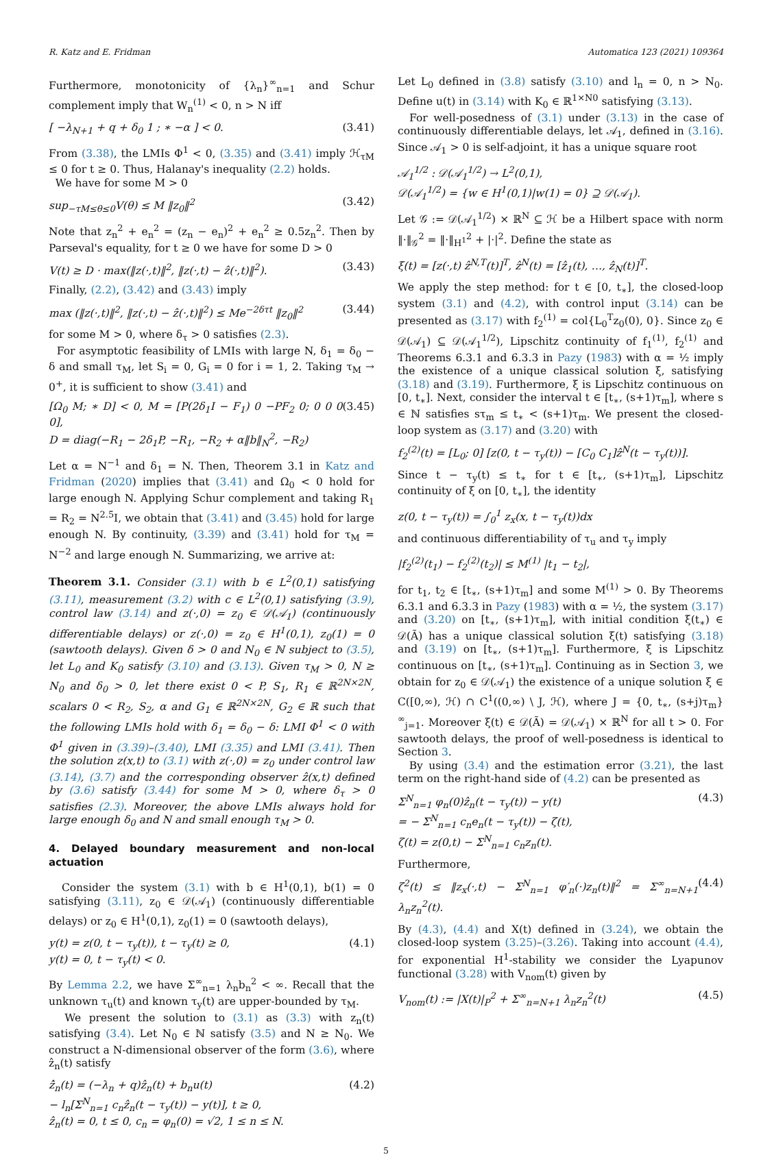R. Katz and E. Fridman Automatica 123 (2021) 109364
Furthermore, monotonicity of {λ<sub>n</sub>}<sup>∞</sup><sub>n=1</sub> and Schur complement imply that W<sub>n</sub><sup>(1)</sup> < 0, n > N iff
[ −λ<sub>N+1</sub> + q + δ<sub>0</sub> 1 ; ∗ −α ] < 0. (3.41)
From (3.38), the LMIs Φ<sup>1</sup> < 0, (3.35) and (3.41) imply ℋ<sub>τM</sub> ≤ 0 for t ≥ 0. Thus, Halanay's inequality (2.2) holds.
We have for some M > 0
sup<sub>−τM≤θ≤0</sub>V(θ) ≤ M ‖z<sub>0</sub>‖<sup>2</sup> (3.42)
Note that z<sub>n</sub><sup>2</sup> + e<sub>n</sub><sup>2</sup> = (z<sub>n</sub> − e<sub>n</sub>)<sup>2</sup> + e<sub>n</sub><sup>2</sup> ≥ 0.5z<sub>n</sub><sup>2</sup>. Then by Parseval's equality, for t ≥ 0 we have for some D > 0
V(t) ≥ D · max(‖z(·,t)‖<sup>2</sup>, ‖z(·,t) − ẑ(·,t)‖<sup>2</sup>). (3.43)
Finally, (2.2), (3.42) and (3.43) imply
max (‖z(·,t)‖<sup>2</sup>, ‖z(·,t) − ẑ(·,t)‖<sup>2</sup>) ≤ Me<sup>−2δτt</sup> ‖z<sub>0</sub>‖<sup>2</sup> (3.44)
for some M > 0, where δ<sub>τ</sub> > 0 satisfies (2.3).
For asymptotic feasibility of LMIs with large N, δ<sub>1</sub> = δ<sub>0</sub> − δ and small τ<sub>M</sub>, let S<sub>i</sub> = 0, G<sub>i</sub> = 0 for i = 1, 2. Taking τ<sub>M</sub> → 0<sup>+</sup>, it is sufficient to show (3.41) and
[Ω<sub>0</sub> M; ∗ D] < 0, M = [P(2δ<sub>1</sub>I − F<sub>1</sub>) 0 −PF<sub>2</sub> 0; 0 0 0 0],
D = diag(−R<sub>1</sub> − 2δ<sub>1</sub>P, −R<sub>1</sub>, −R<sub>2</sub> + α‖b‖<sub>N</sub><sup>2</sup>, −R<sub>2</sub>) (3.45)
Let α = N<sup>−1</sup> and δ<sub>1</sub> = N. Then, Theorem 3.1 in Katz and Fridman (2020) implies that (3.41) and Ω<sub>0</sub> < 0 hold for large enough N. Applying Schur complement and taking R<sub>1</sub> = R<sub>2</sub> = N<sup>2.5</sup>I, we obtain that (3.41) and (3.45) hold for large enough N. By continuity, (3.39) and (3.41) hold for τ<sub>M</sub> = N<sup>−2</sup> and large enough N. Summarizing, we arrive at:
Theorem 3.1. Consider (3.1) with b ∈ L<sup>2</sup>(0,1) satisfying (3.11), measurement (3.2) with c ∈ L<sup>2</sup>(0,1) satisfying (3.9), control law (3.14) and z(·,0) = z<sub>0</sub> ∈ 𝒟(𝒜<sub>1</sub>) (continuously differentiable delays) or z(·,0) = z<sub>0</sub> ∈ H<sup>1</sup>(0,1), z<sub>0</sub>(1) = 0 (sawtooth delays). Given δ > 0 and N<sub>0</sub> ∈ ℕ subject to (3.5), let L<sub>0</sub> and K<sub>0</sub> satisfy (3.10) and (3.13). Given τ<sub>M</sub> > 0, N ≥ N<sub>0</sub> and δ<sub>0</sub> > 0, let there exist 0 < P, S<sub>1</sub>, R<sub>1</sub> ∈ ℝ<sup>2N×2N</sup>, scalars 0 < R<sub>2</sub>, S<sub>2</sub>, α and G<sub>1</sub> ∈ ℝ<sup>2N×2N</sup>, G<sub>2</sub> ∈ ℝ such that the following LMIs hold with δ<sub>1</sub> = δ<sub>0</sub> − δ: LMI Φ<sup>1</sup> < 0 with Φ<sup>1</sup> given in (3.39)–(3.40), LMI (3.35) and LMI (3.41). Then the solution z(x,t) to (3.1) with z(·,0) = z<sub>0</sub> under control law (3.14), (3.7) and the corresponding observer ẑ(x,t) defined by (3.6) satisfy (3.44) for some M > 0, where δ<sub>τ</sub> > 0 satisfies (2.3). Moreover, the above LMIs always hold for large enough δ<sub>0</sub> and N and small enough τ<sub>M</sub> > 0.
4. Delayed boundary measurement and non-local actuation
Consider the system (3.1) with b ∈ H<sup>1</sup>(0,1), b(1) = 0 satisfying (3.11), z<sub>0</sub> ∈ 𝒟(𝒜<sub>1</sub>) (continuously differentiable delays) or z<sub>0</sub> ∈ H<sup>1</sup>(0,1), z<sub>0</sub>(1) = 0 (sawtooth delays),
y(t) = z(0, t − τ<sub>y</sub>(t)), t − τ<sub>y</sub>(t) ≥ 0,
y(t) = 0, t − τ<sub>y</sub>(t) < 0. (4.1)
By Lemma 2.2, we have Σ<sup>∞</sup><sub>n=1</sub> λ<sub>n</sub>b<sub>n</sub><sup>2</sup> < ∞. Recall that the unknown τ<sub>u</sub>(t) and known τ<sub>y</sub>(t) are upper-bounded by τ<sub>M</sub>.
We present the solution to (3.1) as (3.3) with z<sub>n</sub>(t) satisfying (3.4). Let N<sub>0</sub> ∈ ℕ satisfy (3.5) and N ≥ N<sub>0</sub>. We construct a N-dimensional observer of the form (3.6), where ẑ<sub>n</sub>(t) satisfy
ẑ̇<sub>n</sub>(t) = (−λ<sub>n</sub> + q)ẑ<sub>n</sub>(t) + b<sub>n</sub>u(t)
− l<sub>n</sub>[Σ<sup>N</sup><sub>n=1</sub> c<sub>n</sub>ẑ<sub>n</sub>(t − τ<sub>y</sub>(t)) − y(t)], t ≥ 0,
ẑ<sub>n</sub>(t) = 0, t ≤ 0, c<sub>n</sub> = φ<sub>n</sub>(0) = √2, 1 ≤ n ≤ N. (4.2)
Let L<sub>0</sub> defined in (3.8) satisfy (3.10) and l<sub>n</sub> = 0, n > N<sub>0</sub>. Define u(t) in (3.14) with K<sub>0</sub> ∈ ℝ<sup>1×N0</sup> satisfying (3.13).
For well-posedness of (3.1) under (3.13) in the case of continuously differentiable delays, let 𝒜<sub>1</sub>, defined in (3.16). Since 𝒜<sub>1</sub> > 0 is self-adjoint, it has a unique square root
𝒜<sub>1</sub><sup>1/2</sup> : 𝒟(𝒜<sub>1</sub><sup>1/2</sup>) → L<sup>2</sup>(0,1),
𝒟(𝒜<sub>1</sub><sup>1/2</sup>) = {w ∈ H<sup>1</sup>(0,1)|w(1) = 0} ⊇ 𝒟(𝒜<sub>1</sub>).
Let 𝒢 := 𝒟(𝒜<sub>1</sub><sup>1/2</sup>) × ℝ<sup>N</sup> ⊆ ℋ be a Hilbert space with norm ‖·‖<sub>𝒢</sub><sup>2</sup> = ‖·‖<sub>H<sup>1</sup></sub><sup>2</sup> + |·|<sup>2</sup>. Define the state as
ξ(t) = [z(·,t) ẑ<sup>N,T</sup>(t)]<sup>T</sup>, ẑ<sup>N</sup>(t) = [ẑ<sub>1</sub>(t), …, ẑ<sub>N</sub>(t)]<sup>T</sup>.
We apply the step method: for t ∈ [0, t<sub>∗</sub>], the closed-loop system (3.1) and (4.2), with control input (3.14) can be presented as (3.17) with f<sub>2</sub><sup>(1)</sup> = col{L<sub>0</sub><sup>T</sup>z<sub>0</sub>(0), 0}. Since z<sub>0</sub> ∈ 𝒟(𝒜<sub>1</sub>) ⊆ 𝒟(𝒜<sub>1</sub><sup>1/2</sup>), Lipschitz continuity of f<sub>1</sub><sup>(1)</sup>, f<sub>2</sub><sup>(1)</sup> and Theorems 6.3.1 and 6.3.3 in Pazy (1983) with α = ½ imply the existence of a unique classical solution ξ, satisfying (3.18) and (3.19). Furthermore, ξ is Lipschitz continuous on [0, t<sub>∗</sub>]. Next, consider the interval t ∈ [t<sub>∗</sub>, (s+1)τ<sub>m</sub>], where s ∈ ℕ satisfies sτ<sub>m</sub> ≤ t<sub>∗</sub> < (s+1)τ<sub>m</sub>. We present the closed-loop system as (3.17) and (3.20) with
f<sub>2</sub><sup>(2)</sup>(t) = [L<sub>0</sub>; 0] [z(0, t − τ<sub>y</sub>(t)) − [C<sub>0</sub> C<sub>1</sub>]ẑ<sup>N</sup>(t − τ<sub>y</sub>(t))].
Since t − τ<sub>y</sub>(t) ≤ t<sub>∗</sub> for t ∈ [t<sub>∗</sub>, (s+1)τ<sub>m</sub>], Lipschitz continuity of ξ on [0, t<sub>∗</sub>], the identity
z(0, t − τ<sub>y</sub>(t)) = ∫<sub>0</sub><sup>1</sup> z<sub>x</sub>(x, t − τ<sub>y</sub>(t))dx
and continuous differentiability of τ<sub>u</sub> and τ<sub>y</sub> imply
|f<sub>2</sub><sup>(2)</sup>(t<sub>1</sub>) − f<sub>2</sub><sup>(2)</sup>(t<sub>2</sub>)| ≤ M<sup>(1)</sup> |t<sub>1</sub> − t<sub>2</sub>|,
for t<sub>1</sub>, t<sub>2</sub> ∈ [t<sub>∗</sub>, (s+1)τ<sub>m</sub>] and some M<sup>(1)</sup> > 0. By Theorems 6.3.1 and 6.3.3 in Pazy (1983) with α = ½, the system (3.17) and (3.20) on [t<sub>∗</sub>, (s+1)τ<sub>m</sub>], with initial condition ξ(t<sub>∗</sub>) ∈ 𝒟(Ã) has a unique classical solution ξ(t) satisfying (3.18) and (3.19) on [t<sub>∗</sub>, (s+1)τ<sub>m</sub>]. Furthermore, ξ is Lipschitz continuous on [t<sub>∗</sub>, (s+1)τ<sub>m</sub>]. Continuing as in Section 3, we obtain for z<sub>0</sub> ∈ 𝒟(𝒜<sub>1</sub>) the existence of a unique solution ξ ∈ C([0,∞), ℋ) ∩ C<sup>1</sup>((0,∞) \ J, ℋ), where J = {0, t<sub>∗</sub>, (s+j)τ<sub>m</sub>}<sup>∞</sup><sub>j=1</sub>. Moreover ξ(t) ∈ 𝒟(Ã) = 𝒟(𝒜<sub>1</sub>) × ℝ<sup>N</sup> for all t > 0. For sawtooth delays, the proof of well-posedness is identical to Section 3.
By using (3.4) and the estimation error (3.21), the last term on the right-hand side of (4.2) can be presented as
Σ<sup>N</sup><sub>n=1</sub> φ<sub>n</sub>(0)ẑ<sub>n</sub>(t − τ<sub>y</sub>(t)) − y(t)
= − Σ<sup>N</sup><sub>n=1</sub> c<sub>n</sub>e<sub>n</sub>(t − τ<sub>y</sub>(t)) − ζ(t),
ζ(t) = z(0,t) − Σ<sup>N</sup><sub>n=1</sub> c<sub>n</sub>z<sub>n</sub>(t). (4.3)
Furthermore,
ζ<sup>2</sup>(t) ≤ ‖z<sub>x</sub>(·,t) − Σ<sup>N</sup><sub>n=1</sub> φ′<sub>n</sub>(·)z<sub>n</sub>(t)‖<sup>2</sup> = Σ<sup>∞</sup><sub>n=N+1</sub> λ<sub>n</sub>z<sub>n</sub><sup>2</sup>(t). (4.4)
By (4.3), (4.4) and X(t) defined in (3.24), we obtain the closed-loop system (3.25)–(3.26). Taking into account (4.4), for exponential H<sup>1</sup>-stability we consider the Lyapunov functional (3.28) with V<sub>nom</sub>(t) given by
V<sub>nom</sub>(t) := |X(t)|<sub>P</sub><sup>2</sup> + Σ<sup>∞</sup><sub>n=N+1</sub> λ<sub>n</sub>z<sub>n</sub><sup>2</sup>(t) (4.5)
5